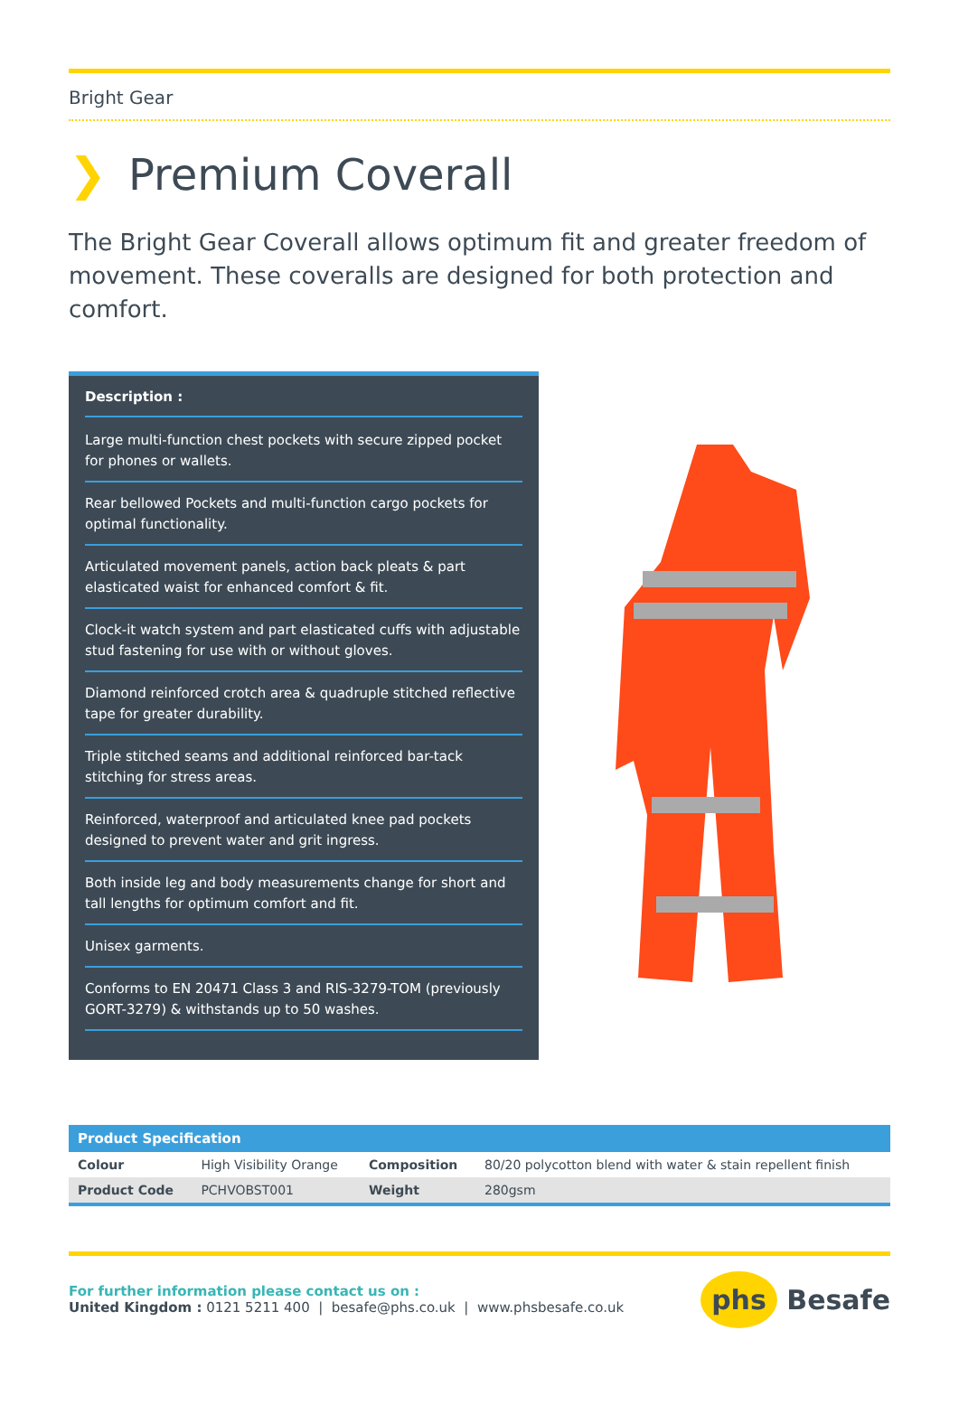Bright Gear
❯ Premium Coverall
The Bright Gear Coverall allows optimum fit and greater freedom of movement. These coveralls are designed for both protection and comfort.
Description :
Large multi-function chest pockets with secure zipped pocket for phones or wallets.
Rear bellowed Pockets and multi-function cargo pockets for optimal functionality.
Articulated movement panels, action back pleats & part elasticated waist for enhanced comfort & fit.
Clock-it watch system and part elasticated cuffs with adjustable stud fastening for use with or without gloves.
Diamond reinforced crotch area & quadruple stitched reflective tape for greater durability.
Triple stitched seams and additional reinforced bar-tack stitching for stress areas.
Reinforced, waterproof and articulated knee pad pockets designed to prevent water and grit ingress.
Both inside leg and body measurements change for short and tall lengths for optimum comfort and fit.
Unisex garments.
Conforms to EN 20471 Class 3 and RIS-3279-TOM (previously GORT-3279) & withstands up to 50 washes.
| Product Specification | | | |
| --- | --- | --- | --- |
| Colour | High Visibility Orange | Composition | 80/20 polycotton blend with water & stain repellent finish |
| Product Code | PCHVOBST001 | Weight | 280gsm |
For further information please contact us on :
United Kingdom : 0121 5211 400 | besafe@phs.co.uk | www.phsbesafe.co.uk
phs Besafe